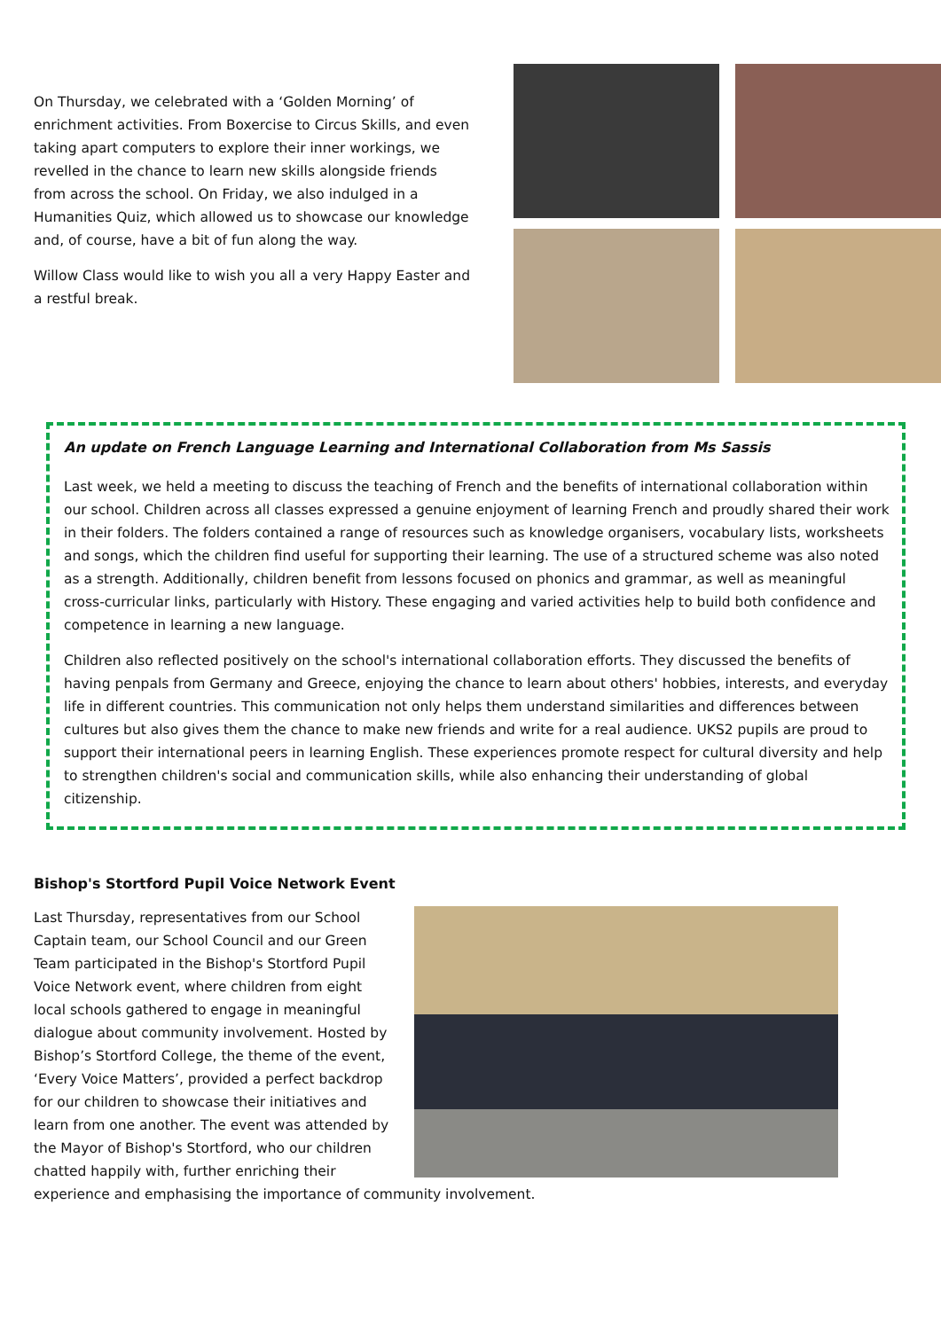On Thursday, we celebrated with a ‘Golden Morning’ of enrichment activities. From Boxercise to Circus Skills, and even taking apart computers to explore their inner workings, we revelled in the chance to learn new skills alongside friends from across the school. On Friday, we also indulged in a Humanities Quiz, which allowed us to showcase our knowledge and, of course, have a bit of fun along the way.
Willow Class would like to wish you all a very Happy Easter and a restful break.
An update on French Language Learning and International Collaboration from Ms Sassis
Last week, we held a meeting to discuss the teaching of French and the benefits of international collaboration within our school. Children across all classes expressed a genuine enjoyment of learning French and proudly shared their work in their folders. The folders contained a range of resources such as knowledge organisers, vocabulary lists, worksheets and songs, which the children find useful for supporting their learning. The use of a structured scheme was also noted as a strength. Additionally, children benefit from lessons focused on phonics and grammar, as well as meaningful cross-curricular links, particularly with History. These engaging and varied activities help to build both confidence and competence in learning a new language.
Children also reflected positively on the school's international collaboration efforts. They discussed the benefits of having penpals from Germany and Greece, enjoying the chance to learn about others' hobbies, interests, and everyday life in different countries. This communication not only helps them understand similarities and differences between cultures but also gives them the chance to make new friends and write for a real audience. UKS2 pupils are proud to support their international peers in learning English. These experiences promote respect for cultural diversity and help to strengthen children's social and communication skills, while also enhancing their understanding of global citizenship.
Bishop's Stortford Pupil Voice Network Event
Last Thursday, representatives from our School Captain team, our School Council and our Green Team participated in the Bishop's Stortford Pupil Voice Network event, where children from eight local schools gathered to engage in meaningful dialogue about community involvement. Hosted by Bishop’s Stortford College, the theme of the event, ‘Every Voice Matters’, provided a perfect backdrop for our children to showcase their initiatives and learn from one another. The event was attended by the Mayor of Bishop's Stortford, who our children chatted happily with, further enriching their experience and emphasising the importance of community involvement.